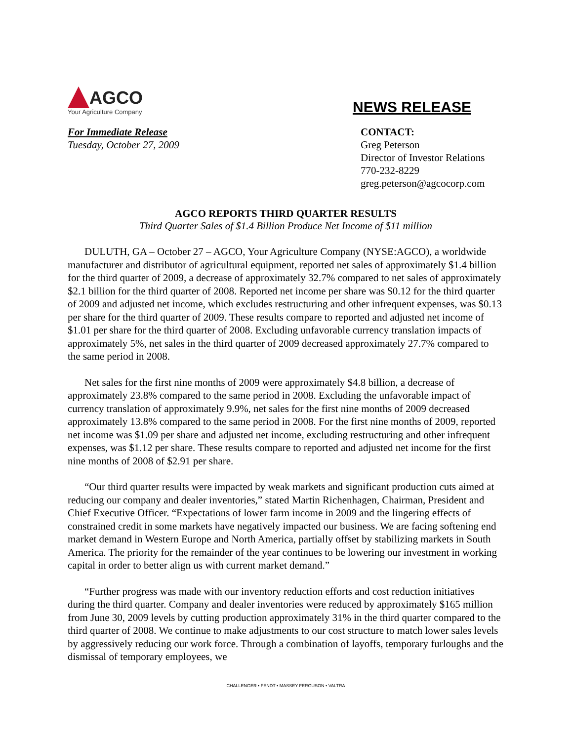AGCO
Your Agriculture Company
NEWS RELEASE
For Immediate Release
Tuesday, October 27, 2009
CONTACT:
Greg Peterson
Director of Investor Relations
770-232-8229
greg.peterson@agcocorp.com
AGCO REPORTS THIRD QUARTER RESULTS
Third Quarter Sales of $1.4 Billion Produce Net Income of $11 million
DULUTH, GA – October 27 – AGCO, Your Agriculture Company (NYSE:AGCO), a worldwide manufacturer and distributor of agricultural equipment, reported net sales of approximately $1.4 billion for the third quarter of 2009, a decrease of approximately 32.7% compared to net sales of approximately $2.1 billion for the third quarter of 2008. Reported net income per share was $0.12 for the third quarter of 2009 and adjusted net income, which excludes restructuring and other infrequent expenses, was $0.13 per share for the third quarter of 2009. These results compare to reported and adjusted net income of $1.01 per share for the third quarter of 2008. Excluding unfavorable currency translation impacts of approximately 5%, net sales in the third quarter of 2009 decreased approximately 27.7% compared to the same period in 2008.
Net sales for the first nine months of 2009 were approximately $4.8 billion, a decrease of approximately 23.8% compared to the same period in 2008. Excluding the unfavorable impact of currency translation of approximately 9.9%, net sales for the first nine months of 2009 decreased approximately 13.8% compared to the same period in 2008. For the first nine months of 2009, reported net income was $1.09 per share and adjusted net income, excluding restructuring and other infrequent expenses, was $1.12 per share. These results compare to reported and adjusted net income for the first nine months of 2008 of $2.91 per share.
“Our third quarter results were impacted by weak markets and significant production cuts aimed at reducing our company and dealer inventories,” stated Martin Richenhagen, Chairman, President and Chief Executive Officer. “Expectations of lower farm income in 2009 and the lingering effects of constrained credit in some markets have negatively impacted our business. We are facing softening end market demand in Western Europe and North America, partially offset by stabilizing markets in South America. The priority for the remainder of the year continues to be lowering our investment in working capital in order to better align us with current market demand.”
“Further progress was made with our inventory reduction efforts and cost reduction initiatives during the third quarter. Company and dealer inventories were reduced by approximately $165 million from June 30, 2009 levels by cutting production approximately 31% in the third quarter compared to the third quarter of 2008. We continue to make adjustments to our cost structure to match lower sales levels by aggressively reducing our work force. Through a combination of layoffs, temporary furloughs and the dismissal of temporary employees, we
CHALLENGER • FENDT • MASSEY FERGUSON • VALTRA